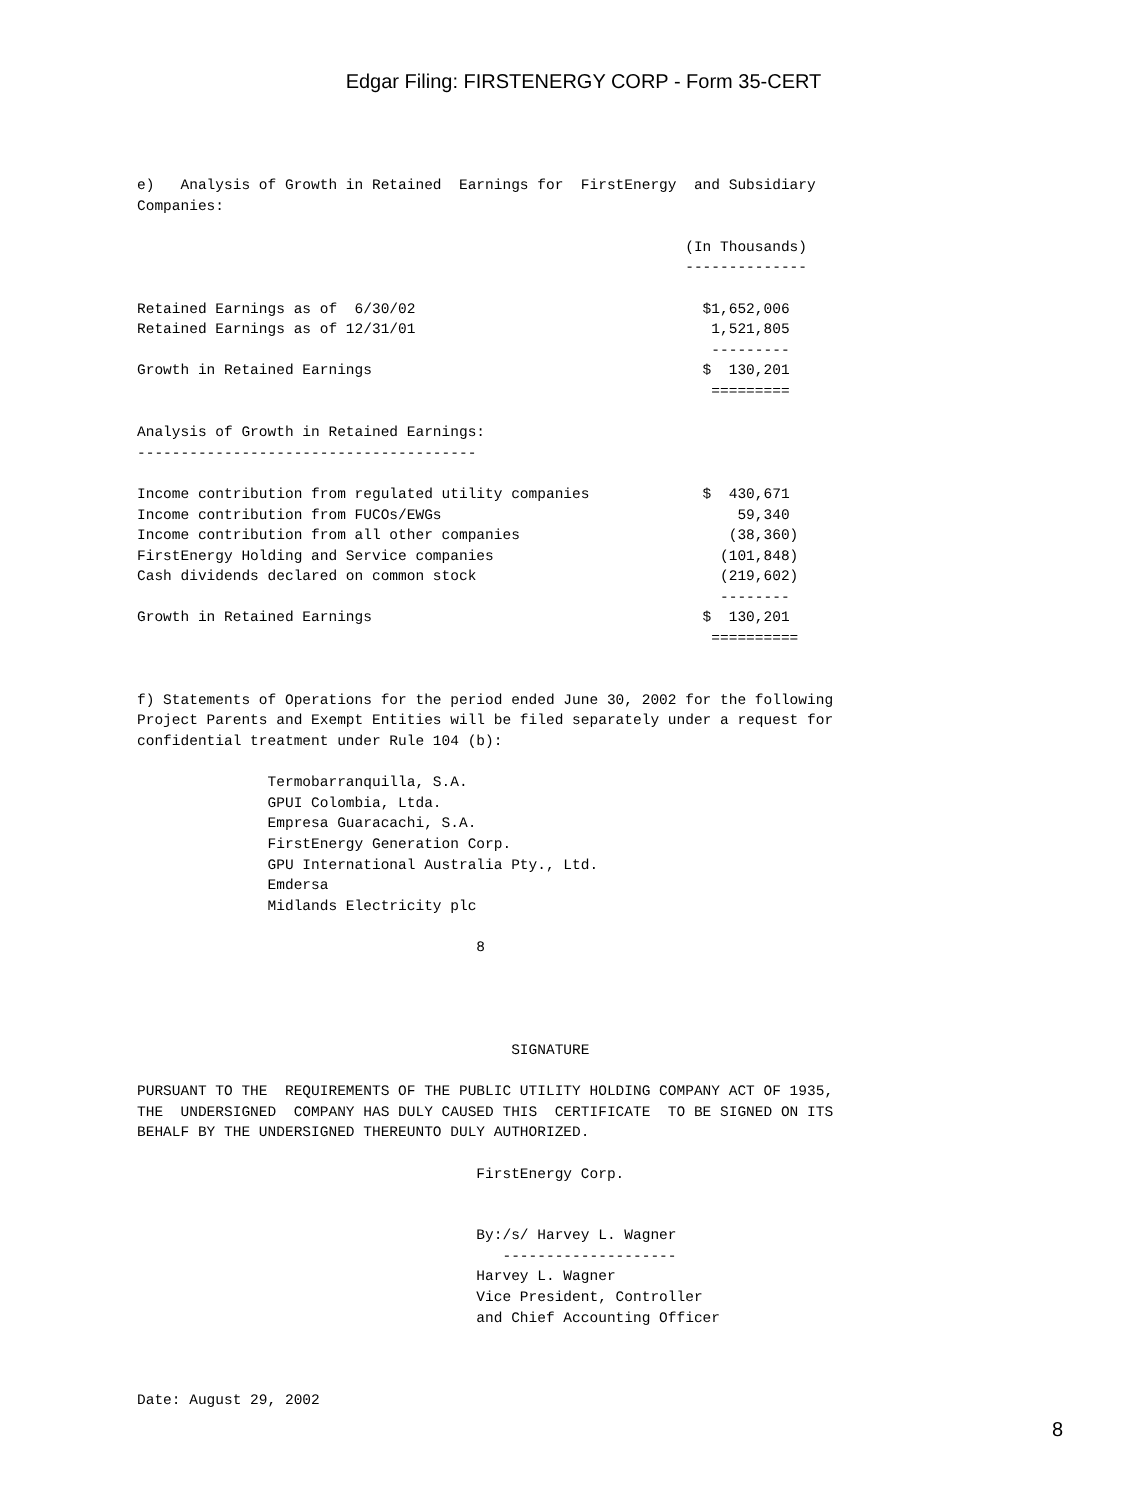Edgar Filing: FIRSTENERGY CORP - Form 35-CERT
e)   Analysis of Growth in Retained  Earnings for  FirstEnergy  and Subsidiary
Companies:

                                                               (In Thousands)
                                                               --------------

Retained Earnings as of  6/30/02                                 $1,652,006
Retained Earnings as of 12/31/01                                  1,521,805
                                                                  ---------
Growth in Retained Earnings                                      $  130,201
                                                                  =========

Analysis of Growth in Retained Earnings:
---------------------------------------

Income contribution from regulated utility companies             $  430,671
Income contribution from FUCOs/EWGs                                  59,340
Income contribution from all other companies                        (38,360)
FirstEnergy Holding and Service companies                          (101,848)
Cash dividends declared on common stock                            (219,602)
                                                                   --------
Growth in Retained Earnings                                      $  130,201
                                                                  ==========


f) Statements of Operations for the period ended June 30, 2002 for the following
Project Parents and Exempt Entities will be filed separately under a request for
confidential treatment under Rule 104 (b):

               Termobarranquilla, S.A.
               GPUI Colombia, Ltda.
               Empresa Guaracachi, S.A.
               FirstEnergy Generation Corp.
               GPU International Australia Pty., Ltd.
               Emdersa
               Midlands Electricity plc

                                       8




                                           SIGNATURE

PURSUANT TO THE  REQUIREMENTS OF THE PUBLIC UTILITY HOLDING COMPANY ACT OF 1935,
THE  UNDERSIGNED  COMPANY HAS DULY CAUSED THIS  CERTIFICATE  TO BE SIGNED ON ITS
BEHALF BY THE UNDERSIGNED THEREUNTO DULY AUTHORIZED.

                                       FirstEnergy Corp.


                                       By:/s/ Harvey L. Wagner
                                          --------------------
                                       Harvey L. Wagner
                                       Vice President, Controller
                                       and Chief Accounting Officer



Date: August 29, 2002
8